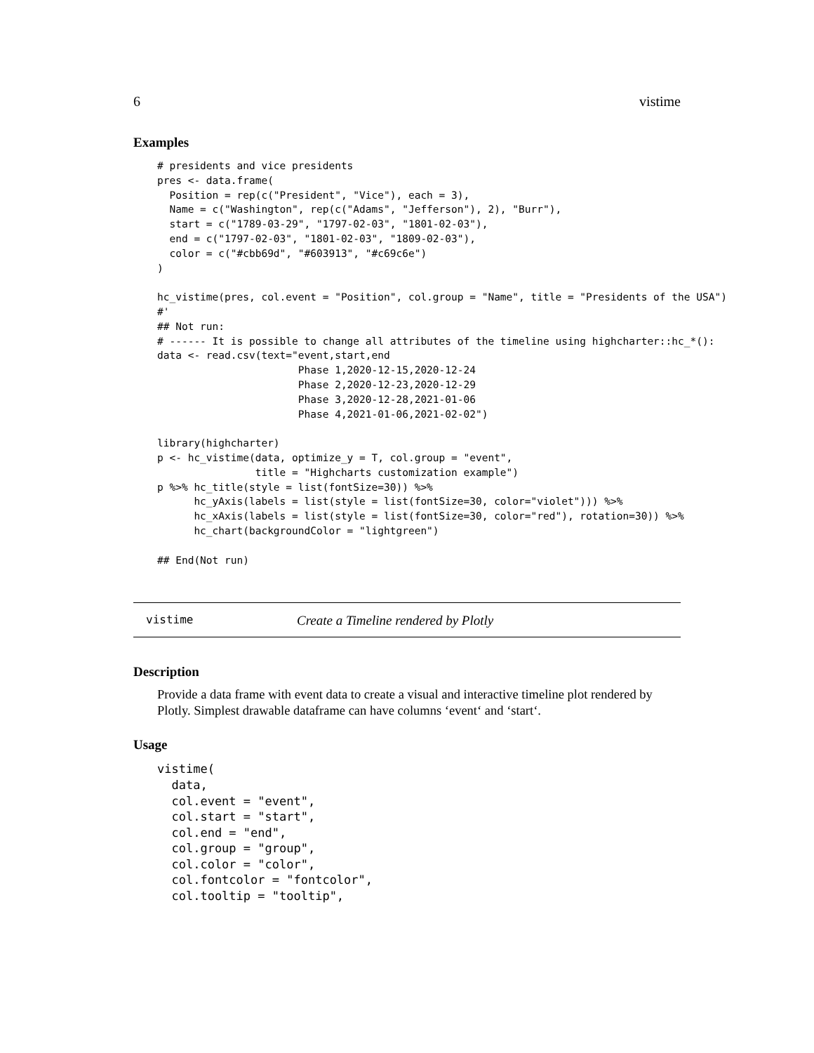6 vistime
Examples
# presidents and vice presidents
pres <- data.frame(
  Position = rep(c("President", "Vice"), each = 3),
  Name = c("Washington", rep(c("Adams", "Jefferson"), 2), "Burr"),
  start = c("1789-03-29", "1797-02-03", "1801-02-03"),
  end = c("1797-02-03", "1801-02-03", "1809-02-03"),
  color = c("#cbb69d", "#603913", "#c69c6e")
)

hc_vistime(pres, col.event = "Position", col.group = "Name", title = "Presidents of the USA")
#'
## Not run:
# ------ It is possible to change all attributes of the timeline using highcharter::hc_*():
data <- read.csv(text="event,start,end
                       Phase 1,2020-12-15,2020-12-24
                       Phase 2,2020-12-23,2020-12-29
                       Phase 3,2020-12-28,2021-01-06
                       Phase 4,2021-01-06,2021-02-02")

library(highcharter)
p <- hc_vistime(data, optimize_y = T, col.group = "event",
                title = "Highcharts customization example")
p %>% hc_title(style = list(fontSize=30)) %>%
      hc_yAxis(labels = list(style = list(fontSize=30, color="violet"))) %>%
      hc_xAxis(labels = list(style = list(fontSize=30, color="red"), rotation=30)) %>%
      hc_chart(backgroundColor = "lightgreen")

## End(Not run)
vistime Create a Timeline rendered by Plotly
Description
Provide a data frame with event data to create a visual and interactive timeline plot rendered by Plotly. Simplest drawable dataframe can have columns ‘event‘ and ‘start‘.
Usage
vistime(
  data,
  col.event = "event",
  col.start = "start",
  col.end = "end",
  col.group = "group",
  col.color = "color",
  col.fontcolor = "fontcolor",
  col.tooltip = "tooltip",